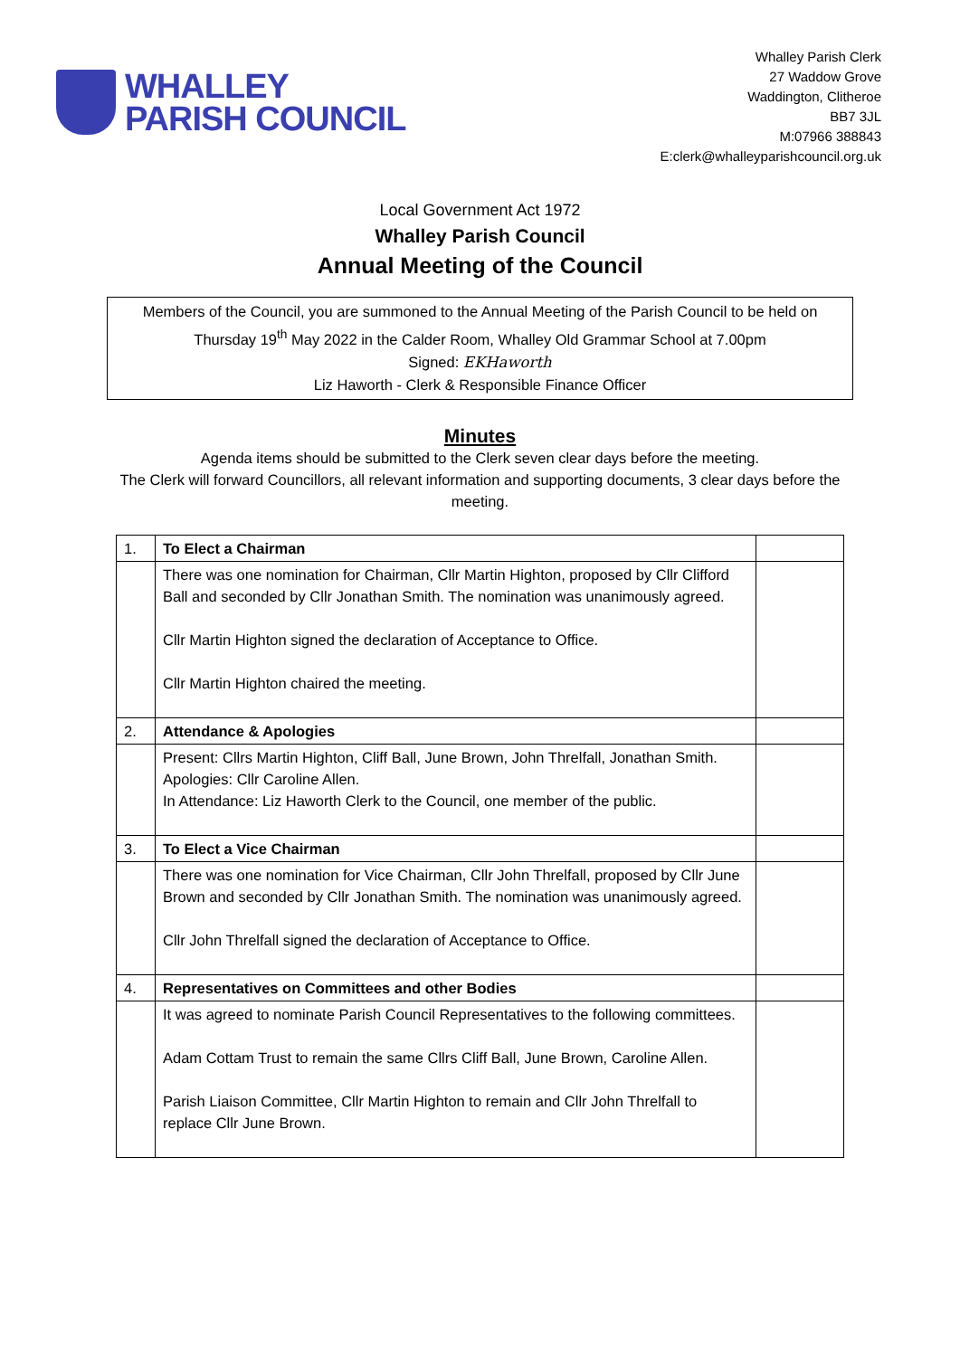WHALLEY
PARISH COUNCIL
Whalley Parish Clerk
27 Waddow Grove
Waddington, Clitheroe
BB7 3JL
M:07966 388843
E:clerk@whalleyparishcouncil.org.uk
Local Government Act 1972
Whalley Parish Council
Annual Meeting of the Council
Members of the Council, you are summoned to the Annual Meeting of the Parish Council to be held on Thursday 19<sup>th</sup> May 2022 in the Calder Room, Whalley Old Grammar School at 7.00pm
Signed: EKHaworth
Liz Haworth - Clerk & Responsible Finance Officer
Minutes
Agenda items should be submitted to the Clerk seven clear days before the meeting.
The Clerk will forward Councillors, all relevant information and supporting documents, 3 clear days before the meeting.
| 1. | To Elect a Chairman | |
| | There was one nomination for Chairman, Cllr Martin Highton, proposed by Cllr Clifford Ball and seconded by Cllr Jonathan Smith. The nomination was unanimously agreed. Cllr Martin Highton signed the declaration of Acceptance to Office. Cllr Martin Highton chaired the meeting. | |
| 2. | Attendance & Apologies | |
| | Present: Cllrs Martin Highton, Cliff Ball, June Brown, John Threlfall, Jonathan Smith. Apologies: Cllr Caroline Allen. In Attendance: Liz Haworth Clerk to the Council, one member of the public. | |
| 3. | To Elect a Vice Chairman | |
| | There was one nomination for Vice Chairman, Cllr John Threlfall, proposed by Cllr June Brown and seconded by Cllr Jonathan Smith. The nomination was unanimously agreed. Cllr John Threlfall signed the declaration of Acceptance to Office. | |
| 4. | Representatives on Committees and other Bodies | |
| | It was agreed to nominate Parish Council Representatives to the following committees. Adam Cottam Trust to remain the same Cllrs Cliff Ball, June Brown, Caroline Allen. Parish Liaison Committee, Cllr Martin Highton to remain and Cllr John Threlfall to replace Cllr June Brown. | |